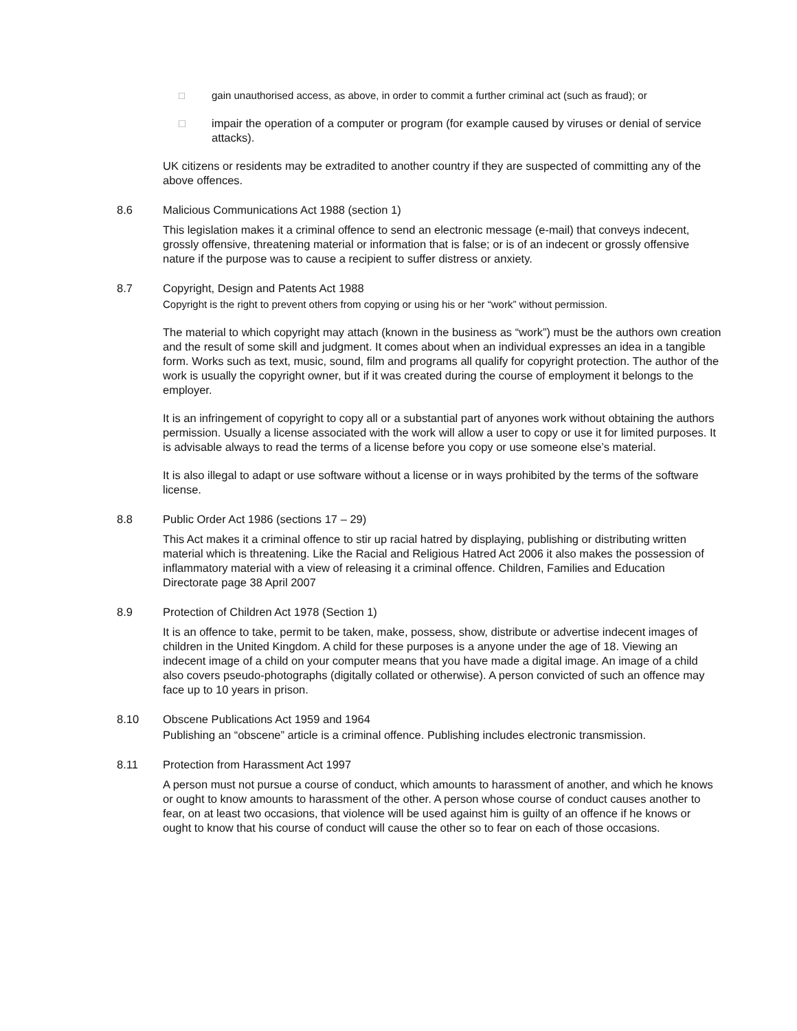□ gain unauthorised access, as above, in order to commit a further criminal act (such as fraud); or
□ impair the operation of a computer or program (for example caused by viruses or denial of service attacks).
UK citizens or residents may be extradited to another country if they are suspected of committing any of the above offences.
8.6 Malicious Communications Act 1988 (section 1)
This legislation makes it a criminal offence to send an electronic message (e-mail) that conveys indecent, grossly offensive, threatening material or information that is false; or is of an indecent or grossly offensive nature if the purpose was to cause a recipient to suffer distress or anxiety.
8.7 Copyright, Design and Patents Act 1988
Copyright is the right to prevent others from copying or using his or her “work” without permission.
The material to which copyright may attach (known in the business as “work”) must be the authors own creation and the result of some skill and judgment. It comes about when an individual expresses an idea in a tangible form. Works such as text, music, sound, film and programs all qualify for copyright protection. The author of the work is usually the copyright owner, but if it was created during the course of employment it belongs to the employer.
It is an infringement of copyright to copy all or a substantial part of anyones work without obtaining the authors permission. Usually a license associated with the work will allow a user to copy or use it for limited purposes. It is advisable always to read the terms of a license before you copy or use someone else’s material.
It is also illegal to adapt or use software without a license or in ways prohibited by the terms of the software license.
8.8 Public Order Act 1986 (sections 17 – 29)
This Act makes it a criminal offence to stir up racial hatred by displaying, publishing or distributing written material which is threatening. Like the Racial and Religious Hatred Act 2006 it also makes the possession of inflammatory material with a view of releasing it a criminal offence. Children, Families and Education Directorate page 38 April 2007
8.9 Protection of Children Act 1978 (Section 1)
It is an offence to take, permit to be taken, make, possess, show, distribute or advertise indecent images of children in the United Kingdom. A child for these purposes is a anyone under the age of 18. Viewing an indecent image of a child on your computer means that you have made a digital image. An image of a child also covers pseudo-photographs (digitally collated or otherwise). A person convicted of such an offence may face up to 10 years in prison.
8.10 Obscene Publications Act 1959 and 1964
Publishing an “obscene” article is a criminal offence. Publishing includes electronic transmission.
8.11 Protection from Harassment Act 1997
A person must not pursue a course of conduct, which amounts to harassment of another, and which he knows or ought to know amounts to harassment of the other. A person whose course of conduct causes another to fear, on at least two occasions, that violence will be used against him is guilty of an offence if he knows or ought to know that his course of conduct will cause the other so to fear on each of those occasions.